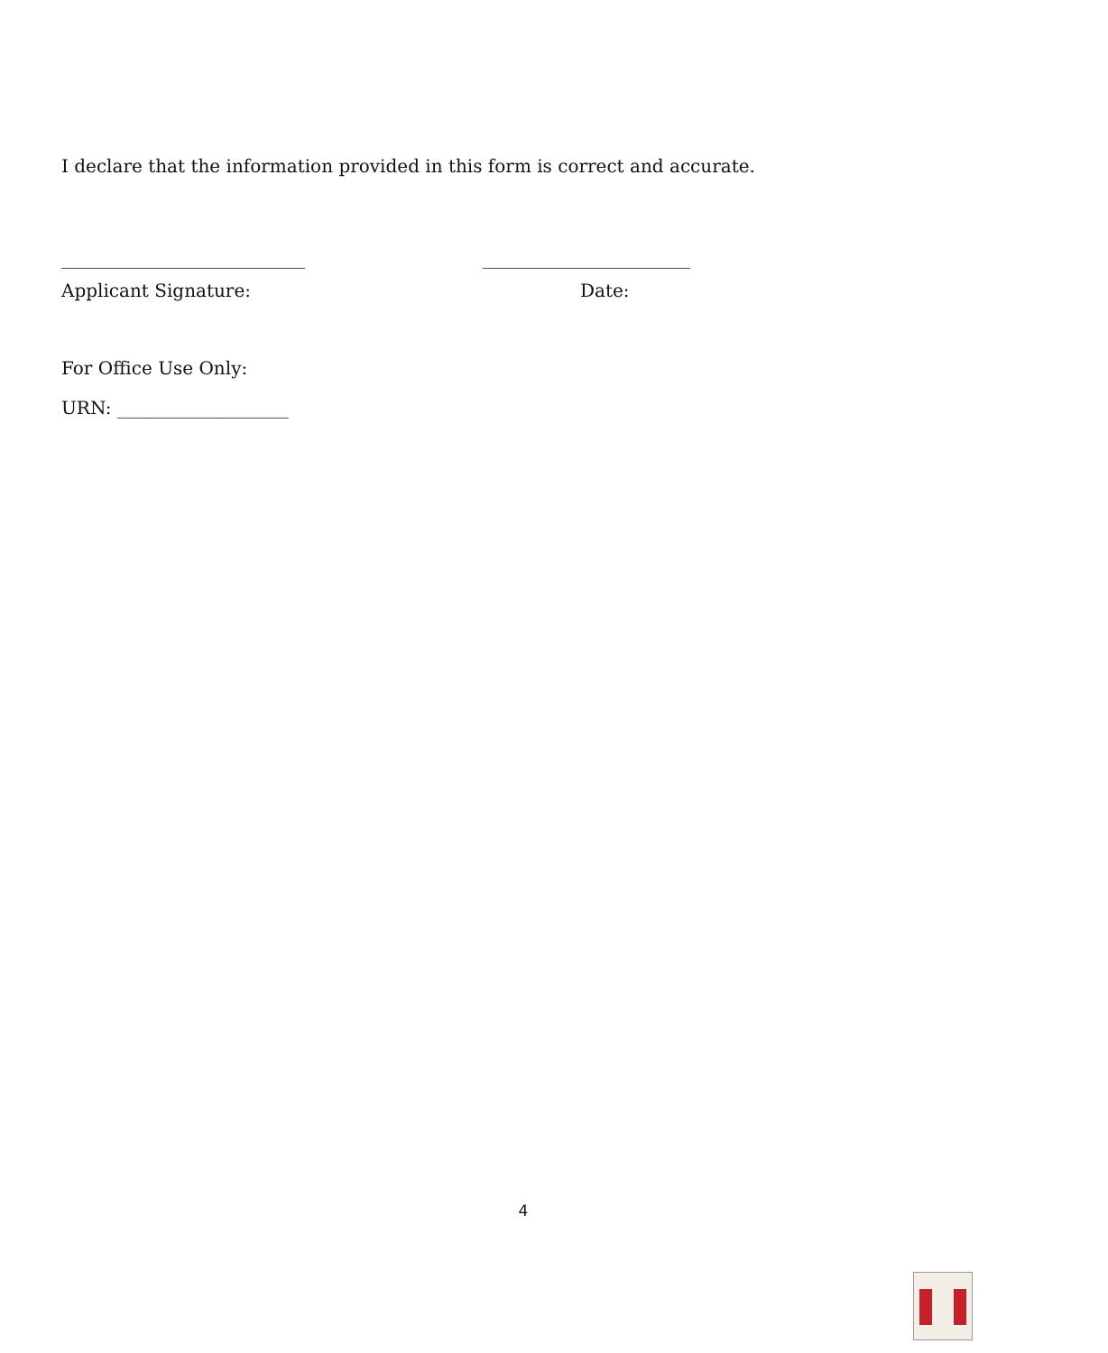I declare that the information provided in this form is correct and accurate.
___________________________ _______________________
Applicant Signature: Date:
For Office Use Only:
URN: ___________________
4